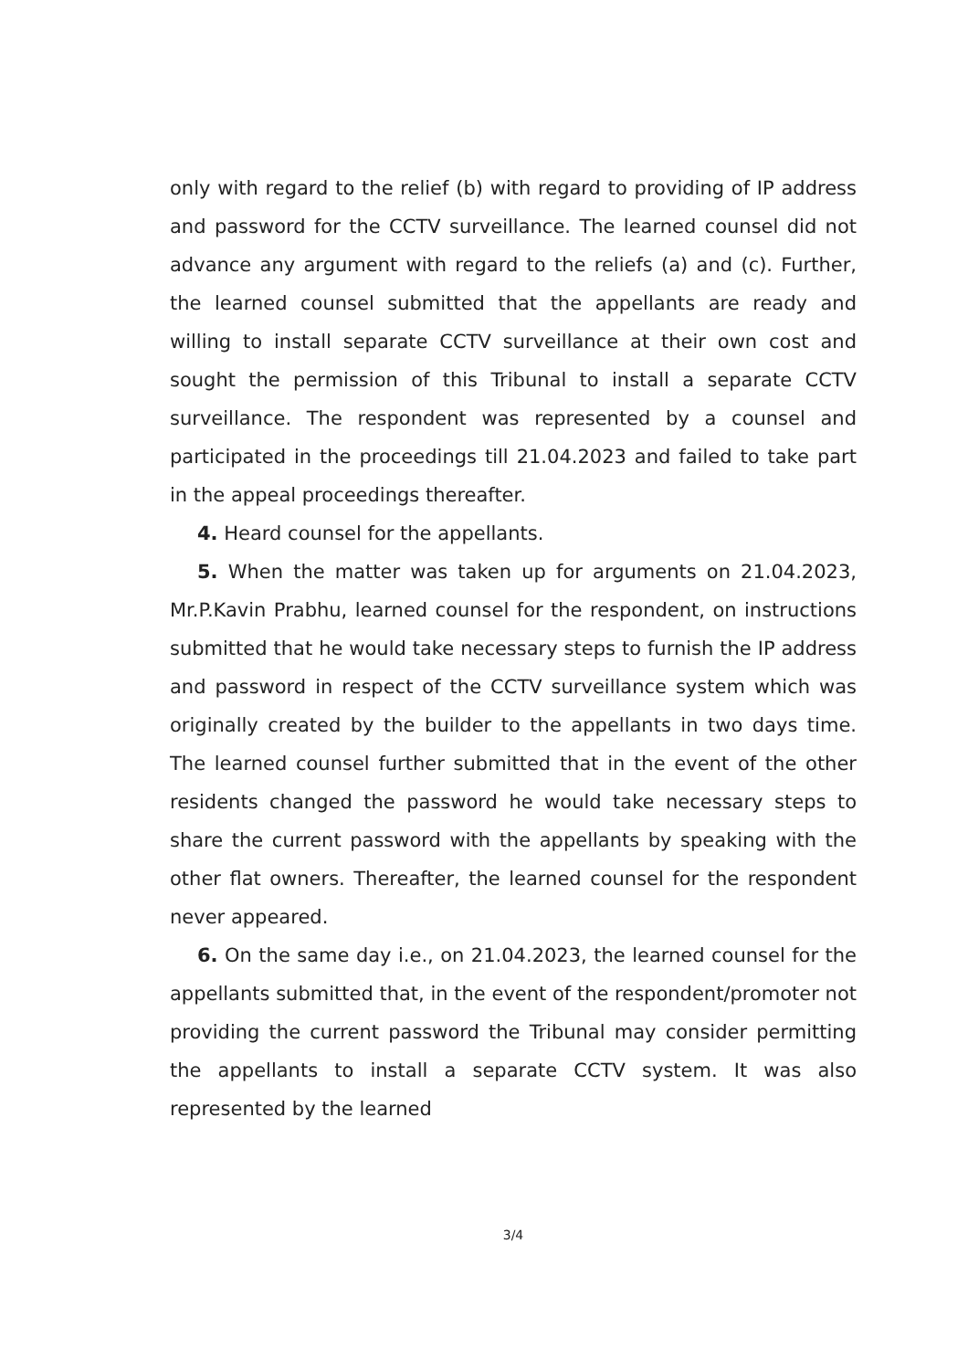only with regard to the relief (b) with regard to providing of IP address and password for the CCTV surveillance. The learned counsel did not advance any argument with regard to the reliefs (a) and (c). Further, the learned counsel submitted that the appellants are ready and willing to install separate CCTV surveillance at their own cost and sought the permission of this Tribunal to install a separate CCTV surveillance. The respondent was represented by a counsel and participated in the proceedings till 21.04.2023 and failed to take part in the appeal proceedings thereafter.
4. Heard counsel for the appellants.
5. When the matter was taken up for arguments on 21.04.2023, Mr.P.Kavin Prabhu, learned counsel for the respondent, on instructions submitted that he would take necessary steps to furnish the IP address and password in respect of the CCTV surveillance system which was originally created by the builder to the appellants in two days time. The learned counsel further submitted that in the event of the other residents changed the password he would take necessary steps to share the current password with the appellants by speaking with the other flat owners. Thereafter, the learned counsel for the respondent never appeared.
6. On the same day i.e., on 21.04.2023, the learned counsel for the appellants submitted that, in the event of the respondent/promoter not providing the current password the Tribunal may consider permitting the appellants to install a separate CCTV system. It was also represented by the learned
3/4